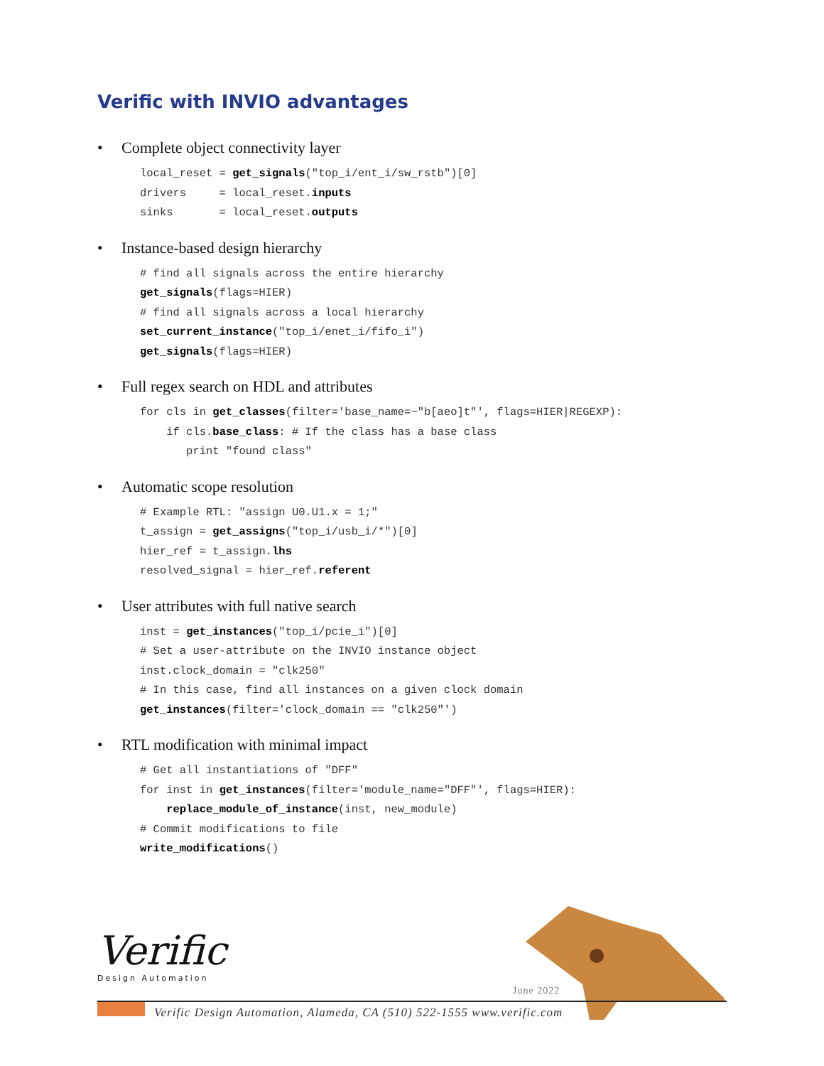Verific with INVIO advantages
• Complete object connectivity layer
local_reset = get_signals("top_i/ent_i/sw_rstb")[0]
drivers     = local_reset.inputs
sinks       = local_reset.outputs
• Instance-based design hierarchy
# find all signals across the entire hierarchy
get_signals(flags=HIER)
# find all signals across a local hierarchy
set_current_instance("top_i/enet_i/fifo_i")
get_signals(flags=HIER)
• Full regex search on HDL and attributes
for cls in get_classes(filter='base_name=~"b[aeo]t"', flags=HIER|REGEXP):
    if cls.base_class: # If the class has a base class
       print "found class"
• Automatic scope resolution
# Example RTL: "assign U0.U1.x = 1;"
t_assign = get_assigns("top_i/usb_i/*")[0]
hier_ref = t_assign.lhs
resolved_signal = hier_ref.referent
• User attributes with full native search
inst = get_instances("top_i/pcie_i")[0]
# Set a user-attribute on the INVIO instance object
inst.clock_domain = "clk250"
# In this case, find all instances on a given clock domain
get_instances(filter='clock_domain == "clk250"')
• RTL modification with minimal impact
# Get all instantiations of "DFF"
for inst in get_instances(filter='module_name="DFF"', flags=HIER):
    replace_module_of_instance(inst, new_module)
# Commit modifications to file
write_modifications()
Verific
Design Automation
June 2022
Verific Design Automation, Alameda, CA (510) 522-1555 www.verific.com